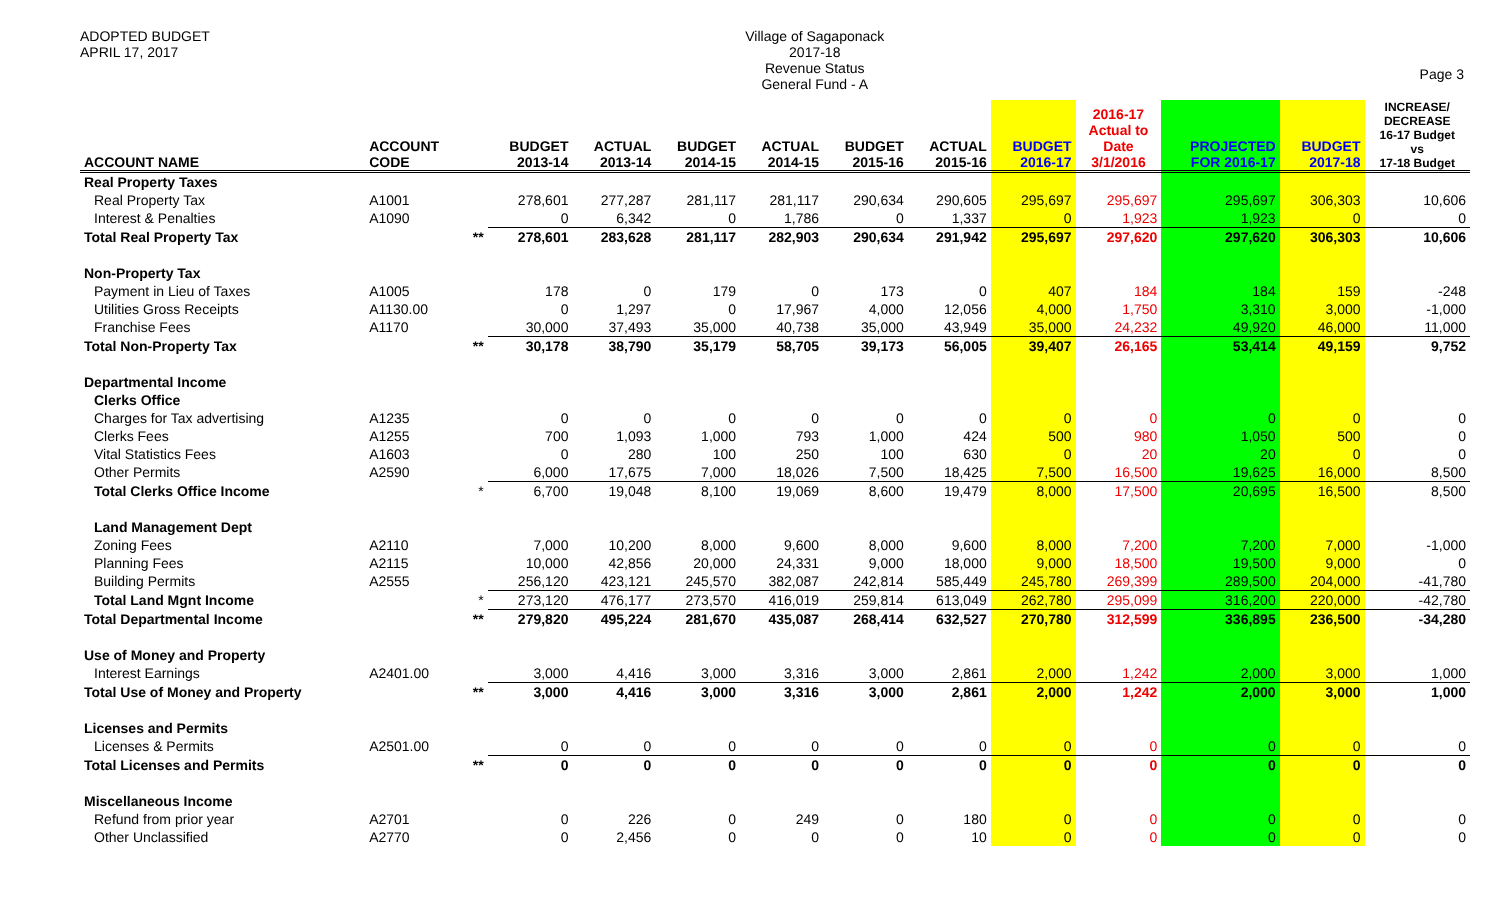ADOPTED BUDGET
APRIL 17, 2017
Village of Sagaponack
2017-18
Revenue Status
General Fund - A
Page 3
| ACCOUNT NAME | ACCOUNT CODE | | BUDGET 2013-14 | ACTUAL 2013-14 | BUDGET 2014-15 | ACTUAL 2014-15 | BUDGET 2015-16 | ACTUAL 2015-16 | BUDGET 2016-17 | 2016-17 Actual to Date 3/1/2016 | PROJECTED FOR 2016-17 | BUDGET 2017-18 | INCREASE/ DECREASE 16-17 Budget vs 17-18 Budget |
| --- | --- | --- | --- | --- | --- | --- | --- | --- | --- | --- | --- | --- | --- |
| Real Property Taxes | | | | | | | | | | | | | |
| Real Property Tax | A1001 | | 278,601 | 277,287 | 281,117 | 281,117 | 290,634 | 290,605 | 295,697 | 295,697 | 295,697 | 306,303 | 10,606 |
| Interest & Penalties | A1090 | | 0 | 6,342 | 0 | 1,786 | 0 | 1,337 | 0 | 1,923 | 1,923 | 0 | 0 |
| Total Real Property Tax | | ** | 278,601 | 283,628 | 281,117 | 282,903 | 290,634 | 291,942 | 295,697 | 297,620 | 297,620 | 306,303 | 10,606 |
| Non-Property Tax | | | | | | | | | | | | | |
| Payment in Lieu of Taxes | A1005 | | 178 | 0 | 179 | 0 | 173 | 0 | 407 | 184 | 184 | 159 | -248 |
| Utilities Gross Receipts | A1130.00 | | 0 | 1,297 | 0 | 17,967 | 4,000 | 12,056 | 4,000 | 1,750 | 3,310 | 3,000 | -1,000 |
| Franchise Fees | A1170 | | 30,000 | 37,493 | 35,000 | 40,738 | 35,000 | 43,949 | 35,000 | 24,232 | 49,920 | 46,000 | 11,000 |
| Total Non-Property Tax | | ** | 30,178 | 38,790 | 35,179 | 58,705 | 39,173 | 56,005 | 39,407 | 26,165 | 53,414 | 49,159 | 9,752 |
| Departmental Income | | | | | | | | | | | | | |
| Clerks Office | | | | | | | | | | | | | |
| Charges for Tax advertising | A1235 | | 0 | 0 | 0 | 0 | 0 | 0 | 0 | 0 | 0 | 0 | 0 |
| Clerks Fees | A1255 | | 700 | 1,093 | 1,000 | 793 | 1,000 | 424 | 500 | 980 | 1,050 | 500 | 0 |
| Vital Statistics Fees | A1603 | | 0 | 280 | 100 | 250 | 100 | 630 | 0 | 20 | 20 | 0 | 0 |
| Other Permits | A2590 | | 6,000 | 17,675 | 7,000 | 18,026 | 7,500 | 18,425 | 7,500 | 16,500 | 19,625 | 16,000 | 8,500 |
| Total Clerks Office Income | | * | 6,700 | 19,048 | 8,100 | 19,069 | 8,600 | 19,479 | 8,000 | 17,500 | 20,695 | 16,500 | 8,500 |
| Land Management Dept | | | | | | | | | | | | | |
| Zoning Fees | A2110 | | 7,000 | 10,200 | 8,000 | 9,600 | 8,000 | 9,600 | 8,000 | 7,200 | 7,200 | 7,000 | -1,000 |
| Planning Fees | A2115 | | 10,000 | 42,856 | 20,000 | 24,331 | 9,000 | 18,000 | 9,000 | 18,500 | 19,500 | 9,000 | 0 |
| Building Permits | A2555 | | 256,120 | 423,121 | 245,570 | 382,087 | 242,814 | 585,449 | 245,780 | 269,399 | 289,500 | 204,000 | -41,780 |
| Total Land Mgnt Income | | * | 273,120 | 476,177 | 273,570 | 416,019 | 259,814 | 613,049 | 262,780 | 295,099 | 316,200 | 220,000 | -42,780 |
| Total Departmental Income | | ** | 279,820 | 495,224 | 281,670 | 435,087 | 268,414 | 632,527 | 270,780 | 312,599 | 336,895 | 236,500 | -34,280 |
| Use of Money and Property | | | | | | | | | | | | | |
| Interest Earnings | A2401.00 | | 3,000 | 4,416 | 3,000 | 3,316 | 3,000 | 2,861 | 2,000 | 1,242 | 2,000 | 3,000 | 1,000 |
| Total Use of Money and Property | | ** | 3,000 | 4,416 | 3,000 | 3,316 | 3,000 | 2,861 | 2,000 | 1,242 | 2,000 | 3,000 | 1,000 |
| Licenses and Permits | | | | | | | | | | | | | |
| Licenses & Permits | A2501.00 | | 0 | 0 | 0 | 0 | 0 | 0 | 0 | 0 | 0 | 0 | 0 |
| Total Licenses and Permits | | ** | 0 | 0 | 0 | 0 | 0 | 0 | 0 | 0 | 0 | 0 | 0 |
| Miscellaneous Income | | | | | | | | | | | | | |
| Refund from prior year | A2701 | | 0 | 226 | 0 | 249 | 0 | 180 | 0 | 0 | 0 | 0 | 0 |
| Other Unclassified | A2770 | | 0 | 2,456 | 0 | 0 | 0 | 10 | 0 | 0 | 0 | 0 | 0 |